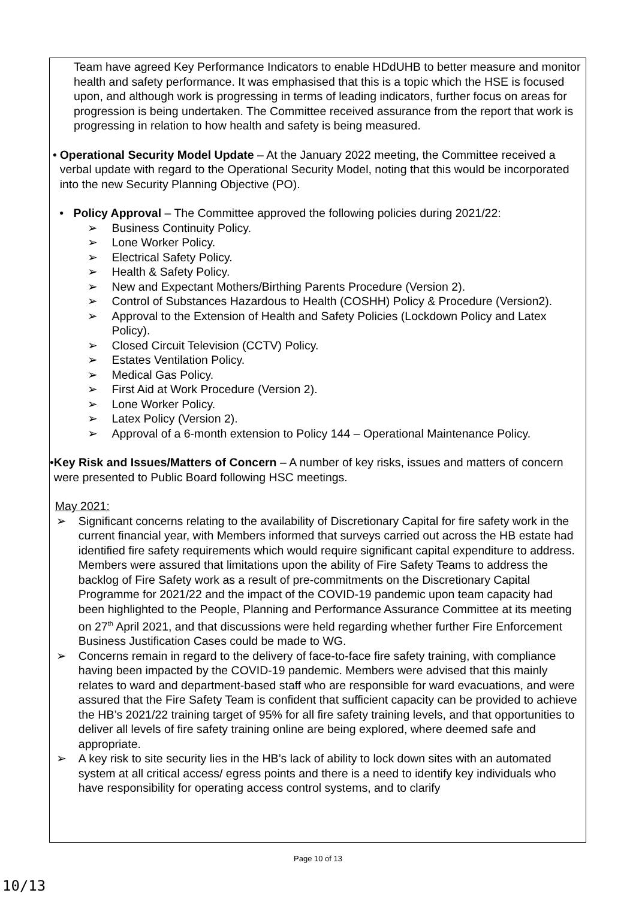Team have agreed Key Performance Indicators to enable HDdUHB to better measure and monitor health and safety performance. It was emphasised that this is a topic which the HSE is focused upon, and although work is progressing in terms of leading indicators, further focus on areas for progression is being undertaken. The Committee received assurance from the report that work is progressing in relation to how health and safety is being measured.
• Operational Security Model Update – At the January 2022 meeting, the Committee received a verbal update with regard to the Operational Security Model, noting that this would be incorporated into the new Security Planning Objective (PO).
• Policy Approval – The Committee approved the following policies during 2021/22:
➢ Business Continuity Policy.
➢ Lone Worker Policy.
➢ Electrical Safety Policy.
➢ Health & Safety Policy.
➢ New and Expectant Mothers/Birthing Parents Procedure (Version 2).
➢ Control of Substances Hazardous to Health (COSHH) Policy & Procedure (Version2).
➢ Approval to the Extension of Health and Safety Policies (Lockdown Policy and Latex Policy).
➢ Closed Circuit Television (CCTV) Policy.
➢ Estates Ventilation Policy.
➢ Medical Gas Policy.
➢ First Aid at Work Procedure (Version 2).
➢ Lone Worker Policy.
➢ Latex Policy (Version 2).
➢ Approval of a 6-month extension to Policy 144 – Operational Maintenance Policy.
• Key Risk and Issues/Matters of Concern – A number of key risks, issues and matters of concern were presented to Public Board following HSC meetings.
May 2021:
➢ Significant concerns relating to the availability of Discretionary Capital for fire safety work in the current financial year, with Members informed that surveys carried out across the HB estate had identified fire safety requirements which would require significant capital expenditure to address. Members were assured that limitations upon the ability of Fire Safety Teams to address the backlog of Fire Safety work as a result of pre-commitments on the Discretionary Capital Programme for 2021/22 and the impact of the COVID-19 pandemic upon team capacity had been highlighted to the People, Planning and Performance Assurance Committee at its meeting on 27<sup>th</sup> April 2021, and that discussions were held regarding whether further Fire Enforcement Business Justification Cases could be made to WG.
➢ Concerns remain in regard to the delivery of face-to-face fire safety training, with compliance having been impacted by the COVID-19 pandemic. Members were advised that this mainly relates to ward and department-based staff who are responsible for ward evacuations, and were assured that the Fire Safety Team is confident that sufficient capacity can be provided to achieve the HB’s 2021/22 training target of 95% for all fire safety training levels, and that opportunities to deliver all levels of fire safety training online are being explored, where deemed safe and appropriate.
➢ A key risk to site security lies in the HB’s lack of ability to lock down sites with an automated system at all critical access/ egress points and there is a need to identify key individuals who have responsibility for operating access control systems, and to clarify
Page 10 of 13
10/13